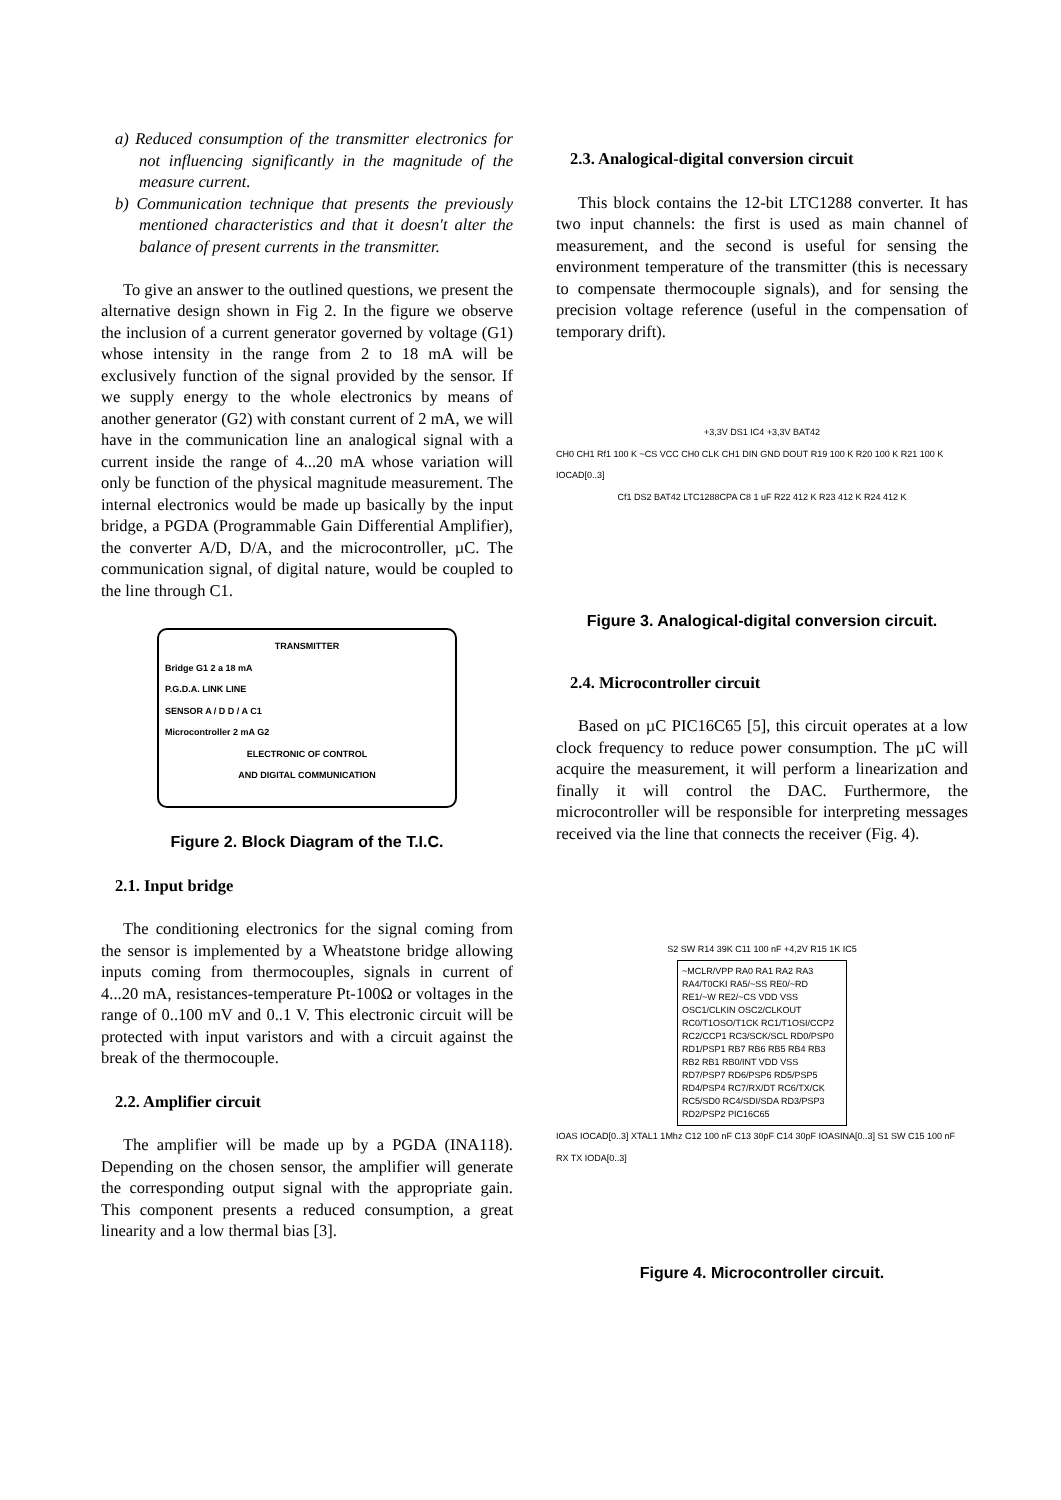a) Reduced consumption of the transmitter electronics for not influencing significantly in the magnitude of the measure current.
b) Communication technique that presents the previously mentioned characteristics and that it doesn't alter the balance of present currents in the transmitter.
To give an answer to the outlined questions, we present the alternative design shown in Fig 2. In the figure we observe the inclusion of a current generator governed by voltage (G1) whose intensity in the range from 2 to 18 mA will be exclusively function of the signal provided by the sensor. If we supply energy to the whole electronics by means of another generator (G2) with constant current of 2 mA, we will have in the communication line an analogical signal with a current inside the range of 4...20 mA whose variation will only be function of the physical magnitude measurement. The internal electronics would be made up basically by the input bridge, a PGDA (Programmable Gain Differential Amplifier), the converter A/D, D/A, and the microcontroller, µC. The communication signal, of digital nature, would be coupled to the line through C1.
TRANSMITTER
Bridge G1 2 a 18 mA
P.G.D.A. LINK LINE
SENSOR A / D D / A C1
Microcontroller 2 mA G2
ELECTRONIC OF CONTROL
AND DIGITAL COMMUNICATION
Figure 2. Block Diagram of the T.I.C.
2.1. Input bridge
The conditioning electronics for the signal coming from the sensor is implemented by a Wheatstone bridge allowing inputs coming from thermocouples, signals in current of 4...20 mA, resistances-temperature Pt-100Ω or voltages in the range of 0..100 mV and 0..1 V. This electronic circuit will be protected with input varistors and with a circuit against the break of the thermocouple.
2.2. Amplifier circuit
The amplifier will be made up by a PGDA (INA118). Depending on the chosen sensor, the amplifier will generate the corresponding output signal with the appropriate gain. This component presents a reduced consumption, a great linearity and a low thermal bias [3].
2.3. Analogical-digital conversion circuit
This block contains the 12-bit LTC1288 converter. It has two input channels: the first is used as main channel of measurement, and the second is useful for sensing the environment temperature of the transmitter (this is necessary to compensate thermocouple signals), and for sensing the precision voltage reference (useful in the compensation of temporary drift).
+3,3V DS1 IC4 +3,3V BAT42
CH0 CH1 Rf1 100 K ~CS VCC CH0 CLK CH1 DIN GND DOUT R19 100 K R20 100 K R21 100 K IOCAD[0..3]
Cf1 DS2 BAT42 LTC1288CPA C8 1 uF R22 412 K R23 412 K R24 412 K
Figure 3. Analogical-digital conversion circuit.
2.4. Microcontroller circuit
Based on µC PIC16C65 [5], this circuit operates at a low clock frequency to reduce power consumption. The µC will acquire the measurement, it will perform a linearization and finally it will control the DAC. Furthermore, the microcontroller will be responsible for interpreting messages received via the line that connects the receiver (Fig. 4).
S2 SW R14 39K C11 100 nF +4,2V R15 1K IC5
~MCLR/VPP RA0 RA1 RA2 RA3 RA4/T0CKI RA5/~SS RE0/~RD RE1/~W RE2/~CS VDD VSS OSC1/CLKIN OSC2/CLKOUT RC0/T1OSO/T1CK RC1/T1OSI/CCP2 RC2/CCP1 RC3/SCK/SCL RD0/PSP0 RD1/PSP1 RB7 RB6 RB5 RB4 RB3 RB2 RB1 RB0/INT VDD VSS RD7/PSP7 RD6/PSP6 RD5/PSP5 RD4/PSP4 RC7/RX/DT RC6/TX/CK RC5/SD0 RC4/SDI/SDA RD3/PSP3 RD2/PSP2 PIC16C65
IOAS IOCAD[0..3] XTAL1 1Mhz C12 100 nF C13 30pF C14 30pF IOASINA[0..3] S1 SW C15 100 nF RX TX IODA[0..3]
Figure 4. Microcontroller circuit.